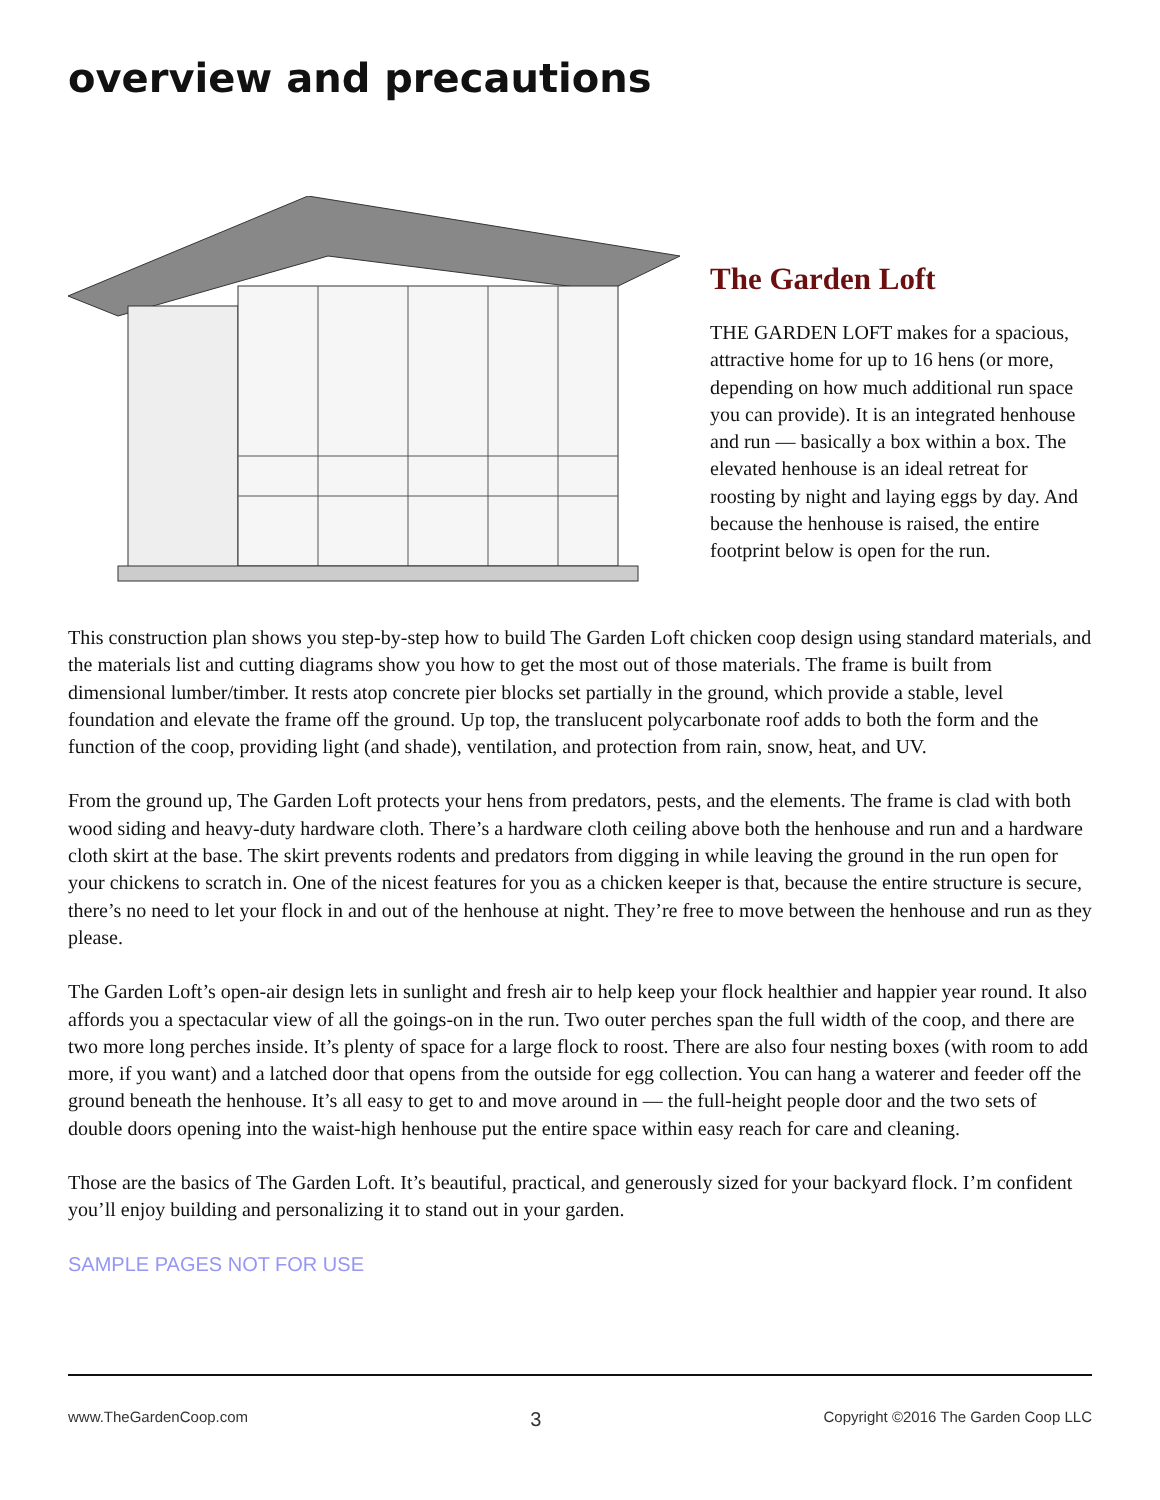overview and precautions
The Garden Loft
THE GARDEN LOFT makes for a spacious, attractive home for up to 16 hens (or more, depending on how much additional run space you can provide). It is an integrated henhouse and run — basically a box within a box. The elevated henhouse is an ideal retreat for roosting by night and laying eggs by day. And because the henhouse is raised, the entire footprint below is open for the run.
This construction plan shows you step-by-step how to build The Garden Loft chicken coop design using standard materials, and the materials list and cutting diagrams show you how to get the most out of those materials. The frame is built from dimensional lumber/timber. It rests atop concrete pier blocks set partially in the ground, which provide a stable, level foundation and elevate the frame off the ground. Up top, the translucent polycarbonate roof adds to both the form and the function of the coop, providing light (and shade), ventilation, and protection from rain, snow, heat, and UV.
From the ground up, The Garden Loft protects your hens from predators, pests, and the elements. The frame is clad with both wood siding and heavy-duty hardware cloth. There’s a hardware cloth ceiling above both the henhouse and run and a hardware cloth skirt at the base. The skirt prevents rodents and predators from digging in while leaving the ground in the run open for your chickens to scratch in. One of the nicest features for you as a chicken keeper is that, because the entire structure is secure, there’s no need to let your flock in and out of the henhouse at night. They’re free to move between the henhouse and run as they please.
The Garden Loft’s open-air design lets in sunlight and fresh air to help keep your flock healthier and happier year round. It also affords you a spectacular view of all the goings-on in the run. Two outer perches span the full width of the coop, and there are two more long perches inside. It’s plenty of space for a large flock to roost. There are also four nesting boxes (with room to add more, if you want) and a latched door that opens from the outside for egg collection. You can hang a waterer and feeder off the ground beneath the henhouse. It’s all easy to get to and move around in — the full-height people door and the two sets of double doors opening into the waist-high henhouse put the entire space within easy reach for care and cleaning.
Those are the basics of The Garden Loft. It’s beautiful, practical, and generously sized for your backyard flock. I’m confident you’ll enjoy building and personalizing it to stand out in your garden.
SAMPLE PAGES NOT FOR USE
www.TheGardenCoop.com 3 Copyright ©2016 The Garden Coop LLC